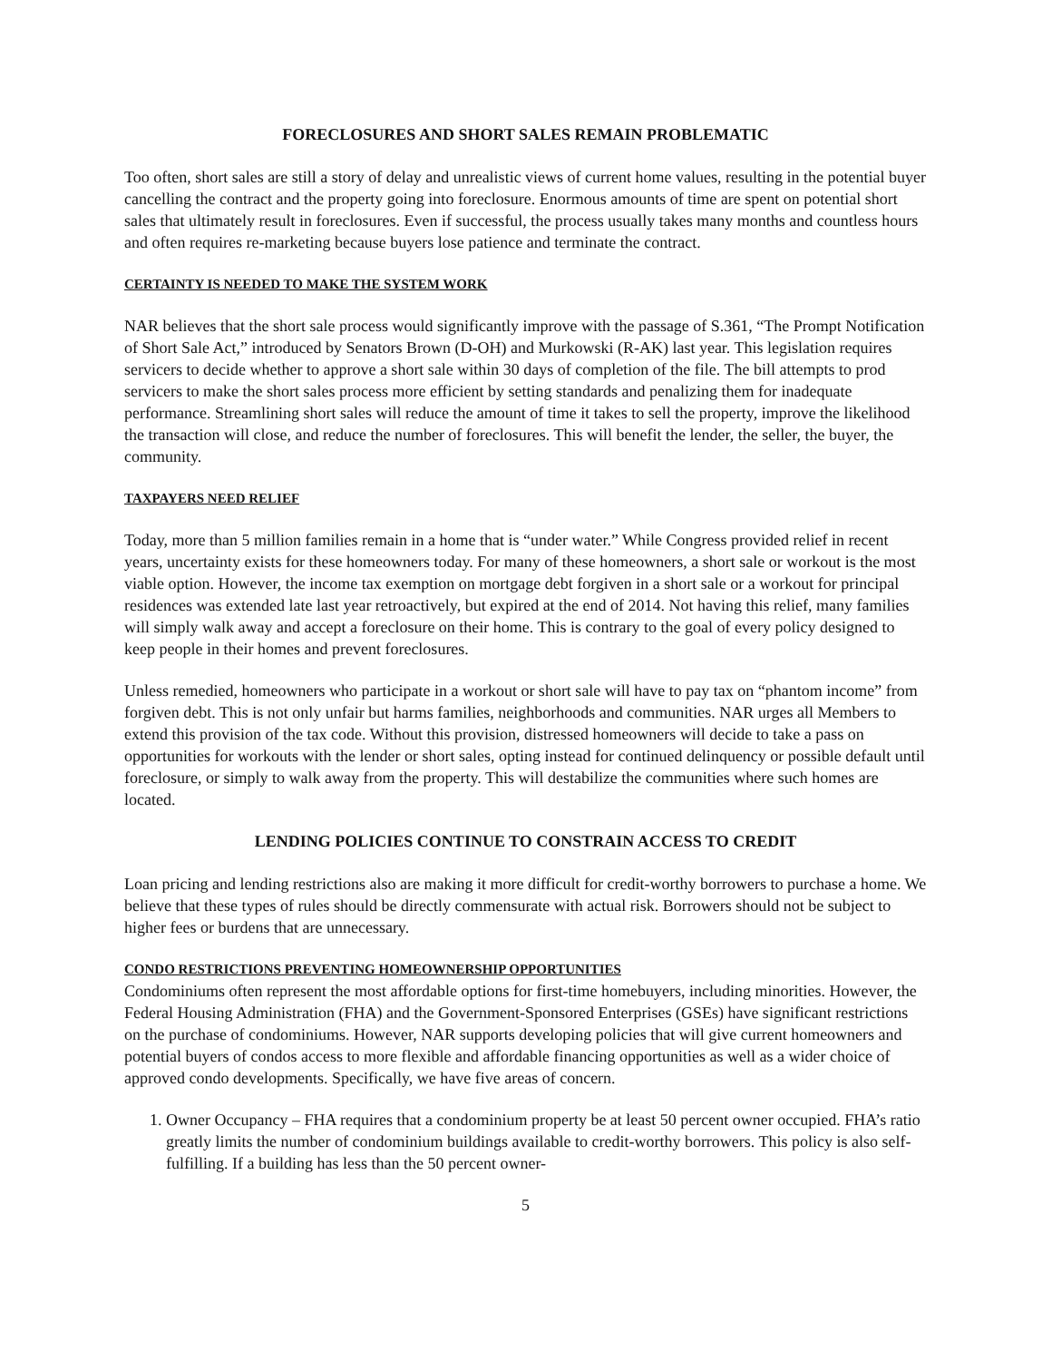FORECLOSURES AND SHORT SALES REMAIN PROBLEMATIC
Too often, short sales are still a story of delay and unrealistic views of current home values, resulting in the potential buyer cancelling the contract and the property going into foreclosure. Enormous amounts of time are spent on potential short sales that ultimately result in foreclosures. Even if successful, the process usually takes many months and countless hours and often requires re-marketing because buyers lose patience and terminate the contract.
CERTAINTY IS NEEDED TO MAKE THE SYSTEM WORK
NAR believes that the short sale process would significantly improve with the passage of S.361, “The Prompt Notification of Short Sale Act,” introduced by Senators Brown (D-OH) and Murkowski (R-AK) last year. This legislation requires servicers to decide whether to approve a short sale within 30 days of completion of the file. The bill attempts to prod servicers to make the short sales process more efficient by setting standards and penalizing them for inadequate performance. Streamlining short sales will reduce the amount of time it takes to sell the property, improve the likelihood the transaction will close, and reduce the number of foreclosures. This will benefit the lender, the seller, the buyer, the community.
TAXPAYERS NEED RELIEF
Today, more than 5 million families remain in a home that is “under water.” While Congress provided relief in recent years, uncertainty exists for these homeowners today. For many of these homeowners, a short sale or workout is the most viable option. However, the income tax exemption on mortgage debt forgiven in a short sale or a workout for principal residences was extended late last year retroactively, but expired at the end of 2014. Not having this relief, many families will simply walk away and accept a foreclosure on their home. This is contrary to the goal of every policy designed to keep people in their homes and prevent foreclosures.
Unless remedied, homeowners who participate in a workout or short sale will have to pay tax on “phantom income” from forgiven debt. This is not only unfair but harms families, neighborhoods and communities. NAR urges all Members to extend this provision of the tax code. Without this provision, distressed homeowners will decide to take a pass on opportunities for workouts with the lender or short sales, opting instead for continued delinquency or possible default until foreclosure, or simply to walk away from the property. This will destabilize the communities where such homes are located.
LENDING POLICIES CONTINUE TO CONSTRAIN ACCESS TO CREDIT
Loan pricing and lending restrictions also are making it more difficult for credit-worthy borrowers to purchase a home. We believe that these types of rules should be directly commensurate with actual risk. Borrowers should not be subject to higher fees or burdens that are unnecessary.
CONDO RESTRICTIONS PREVENTING HOMEOWNERSHIP OPPORTUNITIES
Condominiums often represent the most affordable options for first-time homebuyers, including minorities. However, the Federal Housing Administration (FHA) and the Government-Sponsored Enterprises (GSEs) have significant restrictions on the purchase of condominiums. However, NAR supports developing policies that will give current homeowners and potential buyers of condos access to more flexible and affordable financing opportunities as well as a wider choice of approved condo developments. Specifically, we have five areas of concern.
1. Owner Occupancy – FHA requires that a condominium property be at least 50 percent owner occupied. FHA’s ratio greatly limits the number of condominium buildings available to credit-worthy borrowers. This policy is also self-fulfilling. If a building has less than the 50 percent owner-
5